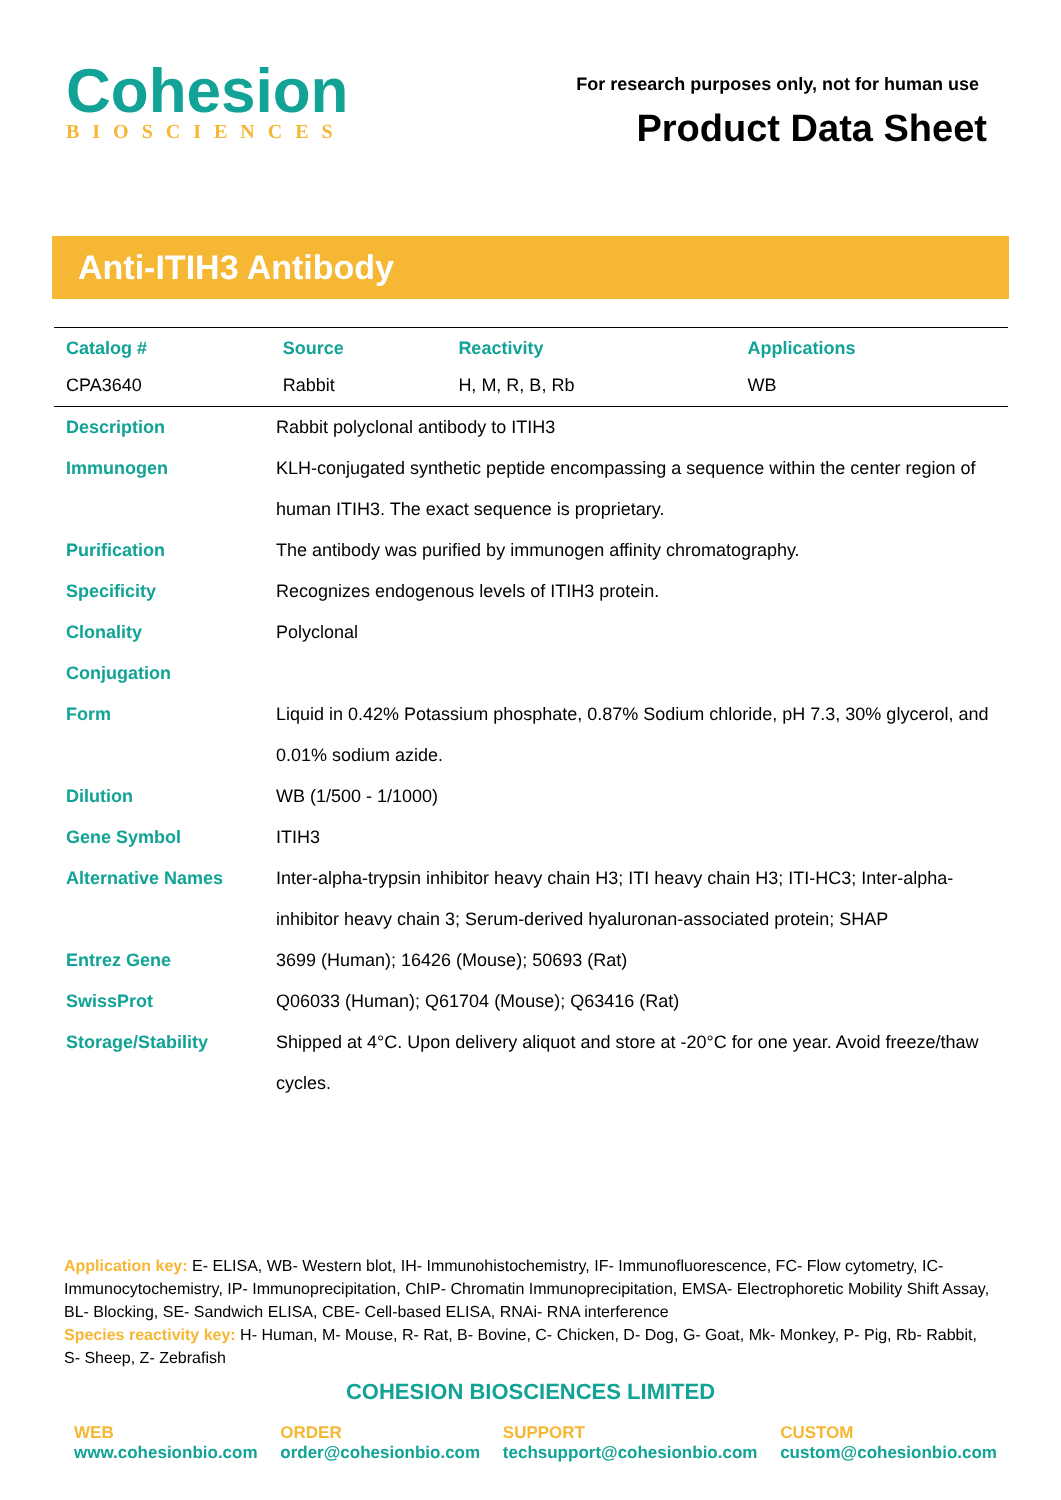Cohesion
BIOSCIENCES
For research purposes only, not for human use
Product Data Sheet
Anti-ITIH3 Antibody
| Catalog # | Source | Reactivity | Applications |
| --- | --- | --- | --- |
| CPA3640 | Rabbit | H, M, R, B, Rb | WB |
| Description | Rabbit polyclonal antibody to ITIH3 |
| Immunogen | KLH-conjugated synthetic peptide encompassing a sequence within the center region of human ITIH3. The exact sequence is proprietary. |
| Purification | The antibody was purified by immunogen affinity chromatography. |
| Specificity | Recognizes endogenous levels of ITIH3 protein. |
| Clonality | Polyclonal |
| Conjugation | |
| Form | Liquid in 0.42% Potassium phosphate, 0.87% Sodium chloride, pH 7.3, 30% glycerol, and 0.01% sodium azide. |
| Dilution | WB (1/500 - 1/1000) |
| Gene Symbol | ITIH3 |
| Alternative Names | Inter-alpha-trypsin inhibitor heavy chain H3; ITI heavy chain H3; ITI-HC3; Inter-alpha-inhibitor heavy chain 3; Serum-derived hyaluronan-associated protein; SHAP |
| Entrez Gene | 3699 (Human); 16426 (Mouse); 50693 (Rat) |
| SwissProt | Q06033 (Human); Q61704 (Mouse); Q63416 (Rat) |
| Storage/Stability | Shipped at 4°C. Upon delivery aliquot and store at -20°C for one year. Avoid freeze/thaw cycles. |
Application key: E- ELISA, WB- Western blot, IH- Immunohistochemistry, IF- Immunofluorescence, FC- Flow cytometry, IC- Immunocytochemistry, IP- Immunoprecipitation, ChIP- Chromatin Immunoprecipitation, EMSA- Electrophoretic Mobility Shift Assay, BL- Blocking, SE- Sandwich ELISA, CBE- Cell-based ELISA, RNAi- RNA interference
Species reactivity key: H- Human, M- Mouse, R- Rat, B- Bovine, C- Chicken, D- Dog, G- Goat, Mk- Monkey, P- Pig, Rb- Rabbit, S- Sheep, Z- Zebrafish
COHESION BIOSCIENCES LIMITED
WEB
www.cohesionbio.com
ORDER
order@cohesionbio.com
SUPPORT
techsupport@cohesionbio.com
CUSTOM
custom@cohesionbio.com